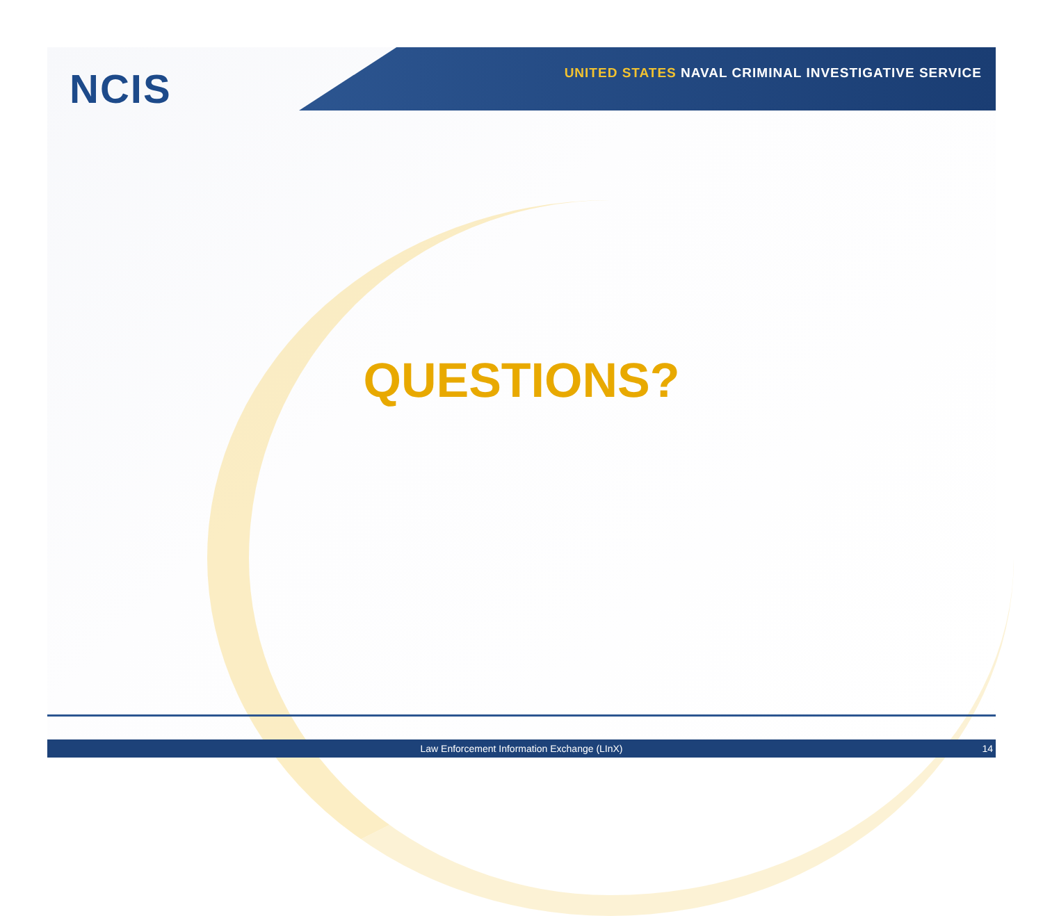NCIS
UNITED STATES NAVAL CRIMINAL INVESTIGATIVE SERVICE
QUESTIONS?
Law Enforcement Information Exchange (LInX) 14